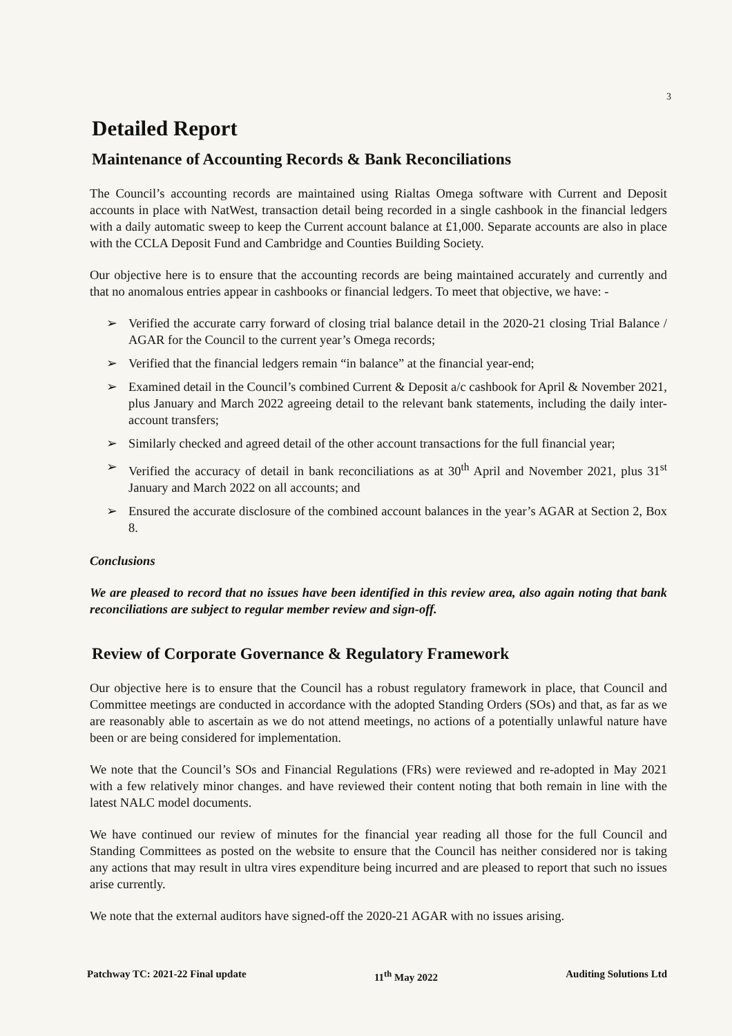3
Detailed Report
Maintenance of Accounting Records & Bank Reconciliations
The Council’s accounting records are maintained using Rialtas Omega software with Current and Deposit accounts in place with NatWest, transaction detail being recorded in a single cashbook in the financial ledgers with a daily automatic sweep to keep the Current account balance at £1,000. Separate accounts are also in place with the CCLA Deposit Fund and Cambridge and Counties Building Society.
Our objective here is to ensure that the accounting records are being maintained accurately and currently and that no anomalous entries appear in cashbooks or financial ledgers. To meet that objective, we have: -
➢ Verified the accurate carry forward of closing trial balance detail in the 2020-21 closing Trial Balance / AGAR for the Council to the current year’s Omega records;
➢ Verified that the financial ledgers remain “in balance” at the financial year-end;
➢ Examined detail in the Council’s combined Current & Deposit a/c cashbook for April & November 2021, plus January and March 2022 agreeing detail to the relevant bank statements, including the daily inter-account transfers;
➢ Similarly checked and agreed detail of the other account transactions for the full financial year;
➢ Verified the accuracy of detail in bank reconciliations as at 30<sup>th</sup> April and November 2021, plus 31<sup>st</sup> January and March 2022 on all accounts; and
➢ Ensured the accurate disclosure of the combined account balances in the year’s AGAR at Section 2, Box 8.
Conclusions
We are pleased to record that no issues have been identified in this review area, also again noting that bank reconciliations are subject to regular member review and sign-off.
Review of Corporate Governance & Regulatory Framework
Our objective here is to ensure that the Council has a robust regulatory framework in place, that Council and Committee meetings are conducted in accordance with the adopted Standing Orders (SOs) and that, as far as we are reasonably able to ascertain as we do not attend meetings, no actions of a potentially unlawful nature have been or are being considered for implementation.
We note that the Council’s SOs and Financial Regulations (FRs) were reviewed and re-adopted in May 2021 with a few relatively minor changes. and have reviewed their content noting that both remain in line with the latest NALC model documents.
We have continued our review of minutes for the financial year reading all those for the full Council and Standing Committees as posted on the website to ensure that the Council has neither considered nor is taking any actions that may result in ultra vires expenditure being incurred and are pleased to report that such no issues arise currently.
We note that the external auditors have signed-off the 2020-21 AGAR with no issues arising.
Patchway TC: 2021-22 Final update 11<sup>th</sup> May 2022 Auditing Solutions Ltd